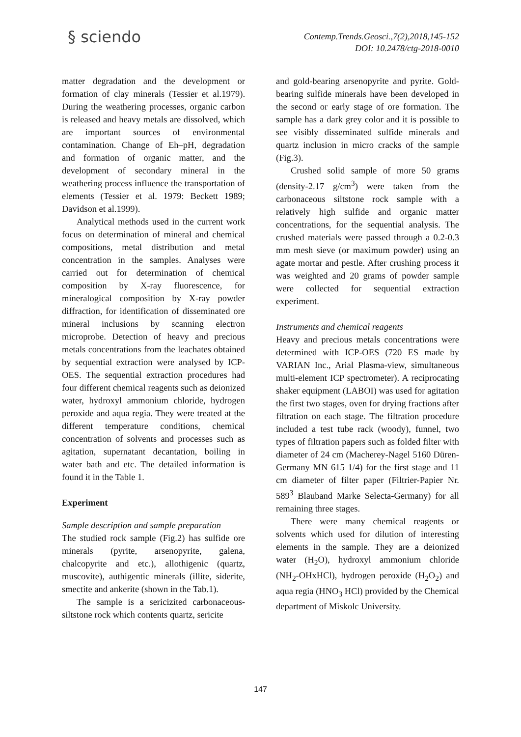§ sciendo
Contemp.Trends.Geosci.,7(2),2018,145-152
DOI: 10.2478/ctg-2018-0010
matter degradation and the development or formation of clay minerals (Tessier et al.1979). During the weathering processes, organic carbon is released and heavy metals are dissolved, which are important sources of environmental contamination. Change of Eh–pH, degradation and formation of organic matter, and the development of secondary mineral in the weathering process influence the transportation of elements (Tessier et al. 1979: Beckett 1989; Davidson et al.1999).
Analytical methods used in the current work focus on determination of mineral and chemical compositions, metal distribution and metal concentration in the samples. Analyses were carried out for determination of chemical composition by X-ray fluorescence, for mineralogical composition by X-ray powder diffraction, for identification of disseminated ore mineral inclusions by scanning electron microprobe. Detection of heavy and precious metals concentrations from the leachates obtained by sequential extraction were analysed by ICP-OES. The sequential extraction procedures had four different chemical reagents such as deionized water, hydroxyl ammonium chloride, hydrogen peroxide and aqua regia. They were treated at the different temperature conditions, chemical concentration of solvents and processes such as agitation, supernatant decantation, boiling in water bath and etc. The detailed information is found it in the Table 1.
Experiment
Sample description and sample preparation
The studied rock sample (Fig.2) has sulfide ore minerals (pyrite, arsenopyrite, galena, chalcopyrite and etc.), allothigenic (quartz, muscovite), authigentic minerals (illite, siderite, smectite and ankerite (shown in the Tab.1).
The sample is a sericizited carbonaceous-siltstone rock which contents quartz, sericite
and gold-bearing arsenopyrite and pyrite. Gold-bearing sulfide minerals have been developed in the second or early stage of ore formation. The sample has a dark grey color and it is possible to see visibly disseminated sulfide minerals and quartz inclusion in micro cracks of the sample (Fig.3).
Crushed solid sample of more 50 grams (density-2.17 g/cm<sup>3</sup>) were taken from the carbonaceous siltstone rock sample with a relatively high sulfide and organic matter concentrations, for the sequential analysis. The crushed materials were passed through a 0.2-0.3 mm mesh sieve (or maximum powder) using an agate mortar and pestle. After crushing process it was weighted and 20 grams of powder sample were collected for sequential extraction experiment.
Instruments and chemical reagents
Heavy and precious metals concentrations were determined with ICP-OES (720 ES made by VARIAN Inc., Arial Plasma-view, simultaneous multi-element ICP spectrometer). A reciprocating shaker equipment (LABOI) was used for agitation the first two stages, oven for drying fractions after filtration on each stage. The filtration procedure included a test tube rack (woody), funnel, two types of filtration papers such as folded filter with diameter of 24 cm (Macherey-Nagel 5160 Düren-Germany MN 615 1/4) for the first stage and 11 cm diameter of filter paper (Filtrier-Papier Nr. 589<sup>3</sup> Blauband Marke Selecta-Germany) for all remaining three stages.
There were many chemical reagents or solvents which used for dilution of interesting elements in the sample. They are a deionized water (H<sub>2</sub>O), hydroxyl ammonium chloride (NH<sub>2</sub>-OHxHCl), hydrogen peroxide (H<sub>2</sub>O<sub>2</sub>) and aqua regia (HNO<sub>3</sub> HCl) provided by the Chemical department of Miskolc University.
147